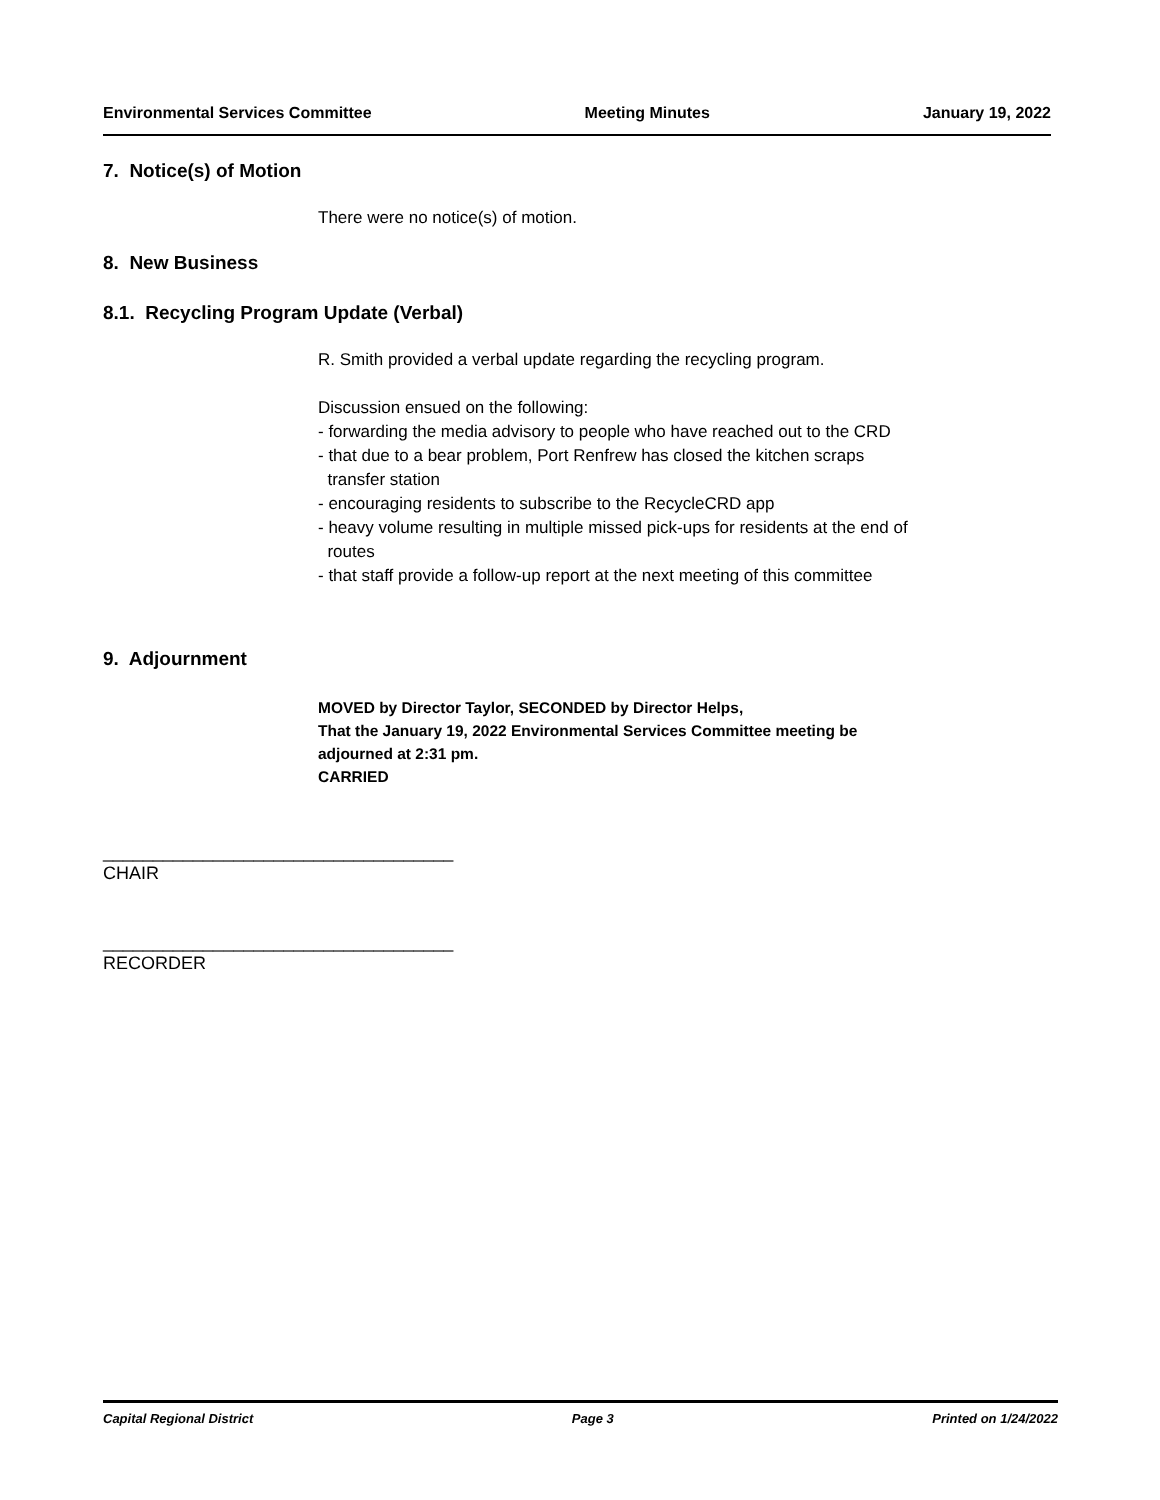Environmental Services Committee Meeting Minutes January 19, 2022
7. Notice(s) of Motion
There were no notice(s) of motion.
8. New Business
8.1. Recycling Program Update (Verbal)
R. Smith provided a verbal update regarding the recycling program.
Discussion ensued on the following:
- forwarding the media advisory to people who have reached out to the CRD
- that due to a bear problem, Port Renfrew has closed the kitchen scraps
transfer station
- encouraging residents to subscribe to the RecycleCRD app
- heavy volume resulting in multiple missed pick-ups for residents at the end of
routes
- that staff provide a follow-up report at the next meeting of this committee
9. Adjournment
MOVED by Director Taylor, SECONDED by Director Helps,
That the January 19, 2022 Environmental Services Committee meeting be
adjourned at 2:31 pm.
CARRIED
___________________________________
CHAIR
___________________________________
RECORDER
Capital Regional District Page 3 Printed on 1/24/2022